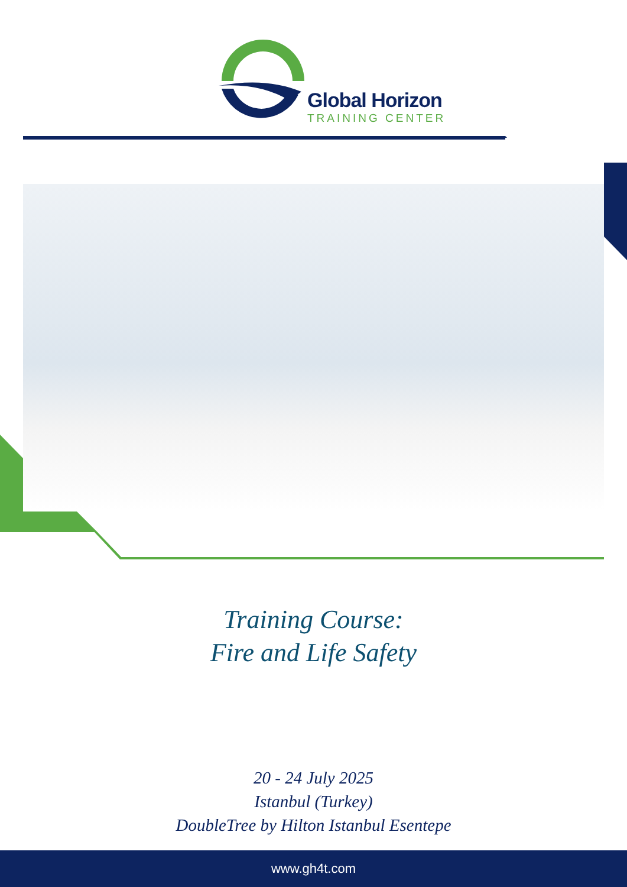Global Horizon
TRAINING CENTER
Training Course:
Fire and Life Safety
20 - 24 July 2025
Istanbul (Turkey)
DoubleTree by Hilton Istanbul Esentepe
www.gh4t.com